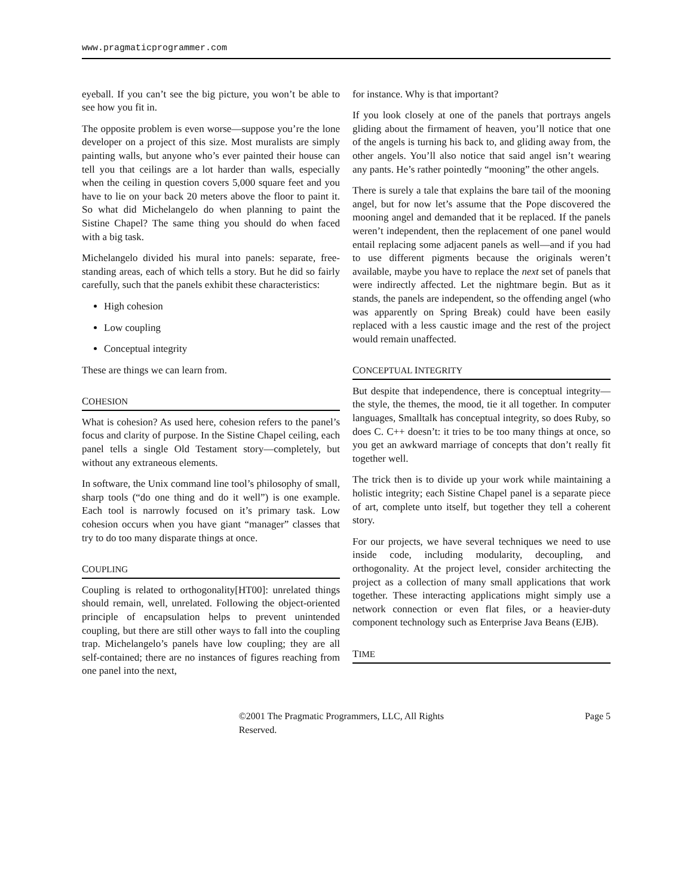www.pragmaticprogrammer.com
eyeball. If you can’t see the big picture, you won’t be able to see how you fit in.
The opposite problem is even worse—suppose you’re the lone developer on a project of this size. Most muralists are simply painting walls, but anyone who’s ever painted their house can tell you that ceilings are a lot harder than walls, especially when the ceiling in question covers 5,000 square feet and you have to lie on your back 20 meters above the floor to paint it. So what did Michelangelo do when planning to paint the Sistine Chapel? The same thing you should do when faced with a big task.
Michelangelo divided his mural into panels: separate, free-standing areas, each of which tells a story. But he did so fairly carefully, such that the panels exhibit these characteristics:
High cohesion
Low coupling
Conceptual integrity
These are things we can learn from.
COHESION
What is cohesion? As used here, cohesion refers to the panel’s focus and clarity of purpose. In the Sistine Chapel ceiling, each panel tells a single Old Testament story—completely, but without any extraneous elements.
In software, the Unix command line tool’s philosophy of small, sharp tools (“do one thing and do it well”) is one example. Each tool is narrowly focused on it’s primary task. Low cohesion occurs when you have giant “manager” classes that try to do too many disparate things at once.
COUPLING
Coupling is related to orthogonality[HT00]: unrelated things should remain, well, unrelated. Following the object-oriented principle of encapsulation helps to prevent unintended coupling, but there are still other ways to fall into the coupling trap. Michelangelo’s panels have low coupling; they are all self-contained; there are no instances of figures reaching from one panel into the next,
for instance. Why is that important?
If you look closely at one of the panels that portrays angels gliding about the firmament of heaven, you’ll notice that one of the angels is turning his back to, and gliding away from, the other angels. You’ll also notice that said angel isn’t wearing any pants. He’s rather pointedly “mooning” the other angels.
There is surely a tale that explains the bare tail of the mooning angel, but for now let’s assume that the Pope discovered the mooning angel and demanded that it be replaced. If the panels weren’t independent, then the replacement of one panel would entail replacing some adjacent panels as well—and if you had to use different pigments because the originals weren’t available, maybe you have to replace the next set of panels that were indirectly affected. Let the nightmare begin. But as it stands, the panels are independent, so the offending angel (who was apparently on Spring Break) could have been easily replaced with a less caustic image and the rest of the project would remain unaffected.
CONCEPTUAL INTEGRITY
But despite that independence, there is conceptual integrity—the style, the themes, the mood, tie it all together. In computer languages, Smalltalk has conceptual integrity, so does Ruby, so does C. C++ doesn’t: it tries to be too many things at once, so you get an awkward marriage of concepts that don’t really fit together well.
The trick then is to divide up your work while maintaining a holistic integrity; each Sistine Chapel panel is a separate piece of art, complete unto itself, but together they tell a coherent story.
For our projects, we have several techniques we need to use inside code, including modularity, decoupling, and orthogonality. At the project level, consider architecting the project as a collection of many small applications that work together. These interacting applications might simply use a network connection or even flat files, or a heavier-duty component technology such as Enterprise Java Beans (EJB).
TIME
©2001 The Pragmatic Programmers, LLC, All Rights Reserved. Page 5